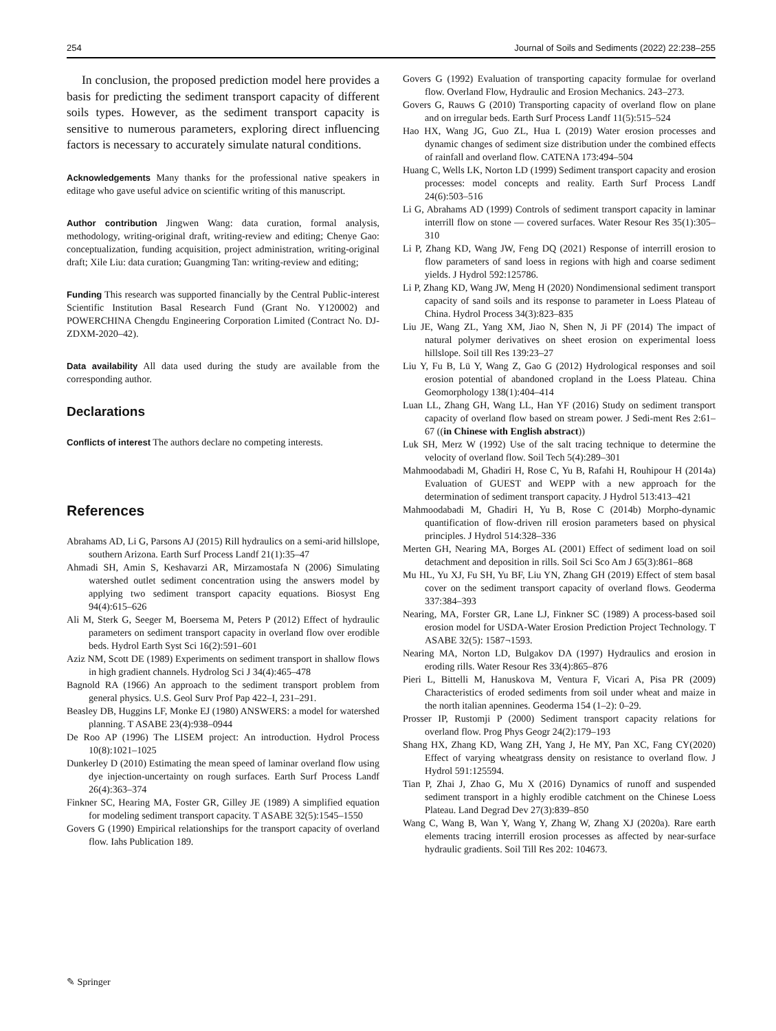254 Journal of Soils and Sediments (2022) 22:238–255
In conclusion, the proposed prediction model here provides a basis for predicting the sediment transport capacity of different soils types. However, as the sediment transport capacity is sensitive to numerous parameters, exploring direct influencing factors is necessary to accurately simulate natural conditions.
Acknowledgements Many thanks for the professional native speakers in editage who gave useful advice on scientific writing of this manuscript.
Author contribution Jingwen Wang: data curation, formal analysis, methodology, writing-original draft, writing-review and editing; Chenye Gao: conceptualization, funding acquisition, project administration, writing-original draft; Xile Liu: data curation; Guangming Tan: writing-review and editing;
Funding This research was supported financially by the Central Public-interest Scientific Institution Basal Research Fund (Grant No. Y120002) and POWERCHINA Chengdu Engineering Corporation Limited (Contract No. DJ-ZDXM-2020–42).
Data availability All data used during the study are available from the corresponding author.
Declarations
Conflicts of interest The authors declare no competing interests.
References
Abrahams AD, Li G, Parsons AJ (2015) Rill hydraulics on a semi-arid hillslope, southern Arizona. Earth Surf Process Landf 21(1):35–47
Ahmadi SH, Amin S, Keshavarzi AR, Mirzamostafa N (2006) Simulating watershed outlet sediment concentration using the answers model by applying two sediment transport capacity equations. Biosyst Eng 94(4):615–626
Ali M, Sterk G, Seeger M, Boersema M, Peters P (2012) Effect of hydraulic parameters on sediment transport capacity in overland flow over erodible beds. Hydrol Earth Syst Sci 16(2):591–601
Aziz NM, Scott DE (1989) Experiments on sediment transport in shallow flows in high gradient channels. Hydrolog Sci J 34(4):465–478
Bagnold RA (1966) An approach to the sediment transport problem from general physics. U.S. Geol Surv Prof Pap 422–I, 231–291.
Beasley DB, Huggins LF, Monke EJ (1980) ANSWERS: a model for watershed planning. T ASABE 23(4):938–0944
De Roo AP (1996) The LISEM project: An introduction. Hydrol Process 10(8):1021–1025
Dunkerley D (2010) Estimating the mean speed of laminar overland flow using dye injection-uncertainty on rough surfaces. Earth Surf Process Landf 26(4):363–374
Finkner SC, Hearing MA, Foster GR, Gilley JE (1989) A simplified equation for modeling sediment transport capacity. T ASABE 32(5):1545–1550
Govers G (1990) Empirical relationships for the transport capacity of overland flow. Iahs Publication 189.
Govers G (1992) Evaluation of transporting capacity formulae for overland flow. Overland Flow, Hydraulic and Erosion Mechanics. 243–273.
Govers G, Rauws G (2010) Transporting capacity of overland flow on plane and on irregular beds. Earth Surf Process Landf 11(5):515–524
Hao HX, Wang JG, Guo ZL, Hua L (2019) Water erosion processes and dynamic changes of sediment size distribution under the combined effects of rainfall and overland flow. CATENA 173:494–504
Huang C, Wells LK, Norton LD (1999) Sediment transport capacity and erosion processes: model concepts and reality. Earth Surf Process Landf 24(6):503–516
Li G, Abrahams AD (1999) Controls of sediment transport capacity in laminar interrill flow on stone — covered surfaces. Water Resour Res 35(1):305–310
Li P, Zhang KD, Wang JW, Feng DQ (2021) Response of interrill erosion to flow parameters of sand loess in regions with high and coarse sediment yields. J Hydrol 592:125786.
Li P, Zhang KD, Wang JW, Meng H (2020) Nondimensional sediment transport capacity of sand soils and its response to parameter in Loess Plateau of China. Hydrol Process 34(3):823–835
Liu JE, Wang ZL, Yang XM, Jiao N, Shen N, Ji PF (2014) The impact of natural polymer derivatives on sheet erosion on experimental loess hillslope. Soil till Res 139:23–27
Liu Y, Fu B, Lü Y, Wang Z, Gao G (2012) Hydrological responses and soil erosion potential of abandoned cropland in the Loess Plateau. China Geomorphology 138(1):404–414
Luan LL, Zhang GH, Wang LL, Han YF (2016) Study on sediment transport capacity of overland flow based on stream power. J Sedi-ment Res 2:61–67 ((in Chinese with English abstract))
Luk SH, Merz W (1992) Use of the salt tracing technique to determine the velocity of overland flow. Soil Tech 5(4):289–301
Mahmoodabadi M, Ghadiri H, Rose C, Yu B, Rafahi H, Rouhipour H (2014a) Evaluation of GUEST and WEPP with a new approach for the determination of sediment transport capacity. J Hydrol 513:413–421
Mahmoodabadi M, Ghadiri H, Yu B, Rose C (2014b) Morpho-dynamic quantification of flow-driven rill erosion parameters based on physical principles. J Hydrol 514:328–336
Merten GH, Nearing MA, Borges AL (2001) Effect of sediment load on soil detachment and deposition in rills. Soil Sci Sco Am J 65(3):861–868
Mu HL, Yu XJ, Fu SH, Yu BF, Liu YN, Zhang GH (2019) Effect of stem basal cover on the sediment transport capacity of overland flows. Geoderma 337:384–393
Nearing, MA, Forster GR, Lane LJ, Finkner SC (1989) A process-based soil erosion model for USDA-Water Erosion Prediction Project Technology. T ASABE 32(5): 1587¬1593.
Nearing MA, Norton LD, Bulgakov DA (1997) Hydraulics and erosion in eroding rills. Water Resour Res 33(4):865–876
Pieri L, Bittelli M, Hanuskova M, Ventura F, Vicari A, Pisa PR (2009) Characteristics of eroded sediments from soil under wheat and maize in the north italian apennines. Geoderma 154 (1–2): 0–29.
Prosser IP, Rustomji P (2000) Sediment transport capacity relations for overland flow. Prog Phys Geogr 24(2):179–193
Shang HX, Zhang KD, Wang ZH, Yang J, He MY, Pan XC, Fang CY(2020) Effect of varying wheatgrass density on resistance to overland flow. J Hydrol 591:125594.
Tian P, Zhai J, Zhao G, Mu X (2016) Dynamics of runoff and suspended sediment transport in a highly erodible catchment on the Chinese Loess Plateau. Land Degrad Dev 27(3):839–850
Wang C, Wang B, Wan Y, Wang Y, Zhang W, Zhang XJ (2020a). Rare earth elements tracing interrill erosion processes as affected by near-surface hydraulic gradients. Soil Till Res 202: 104673.
✎ Springer